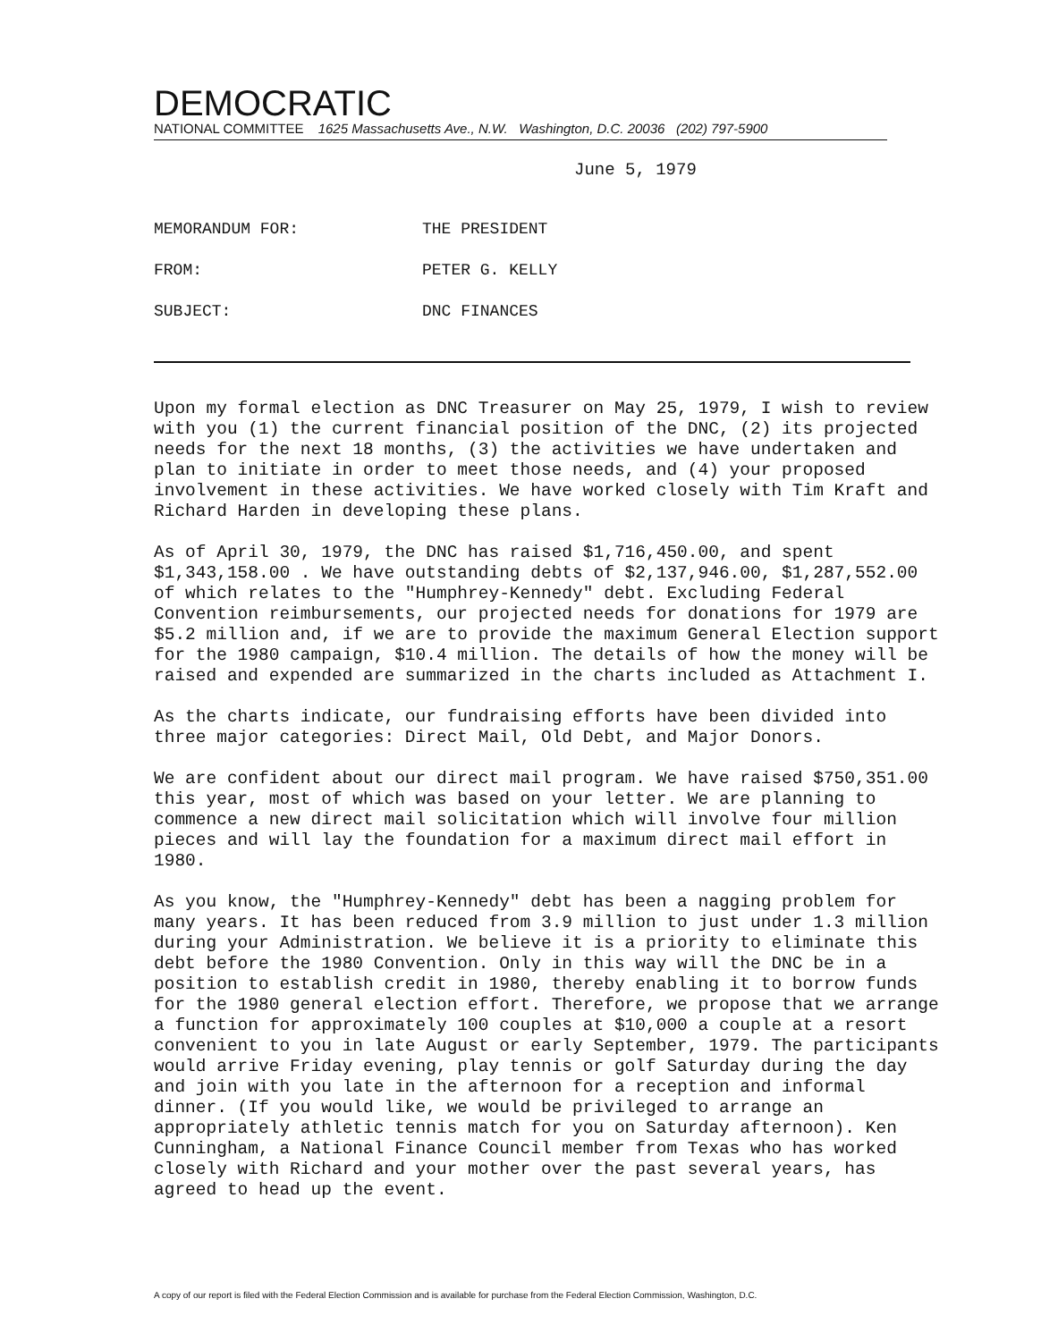DEMOCRATIC
NATIONAL COMMITTEE 1625 Massachusetts Ave., N.W. Washington, D.C. 20036 (202) 797-5900
June 5, 1979
| MEMORANDUM FOR: | THE PRESIDENT |
| FROM: | PETER G. KELLY |
| SUBJECT: | DNC FINANCES |
Upon my formal election as DNC Treasurer on May 25, 1979, I wish to review with you (1) the current financial position of the DNC, (2) its projected needs for the next 18 months, (3) the activities we have undertaken and plan to initiate in order to meet those needs, and (4) your proposed involvement in these activities. We have worked closely with Tim Kraft and Richard Harden in developing these plans.
As of April 30, 1979, the DNC has raised $1,716,450.00, and spent $1,343,158.00 . We have outstanding debts of $2,137,946.00, $1,287,552.00 of which relates to the "Humphrey-Kennedy" debt. Excluding Federal Convention reimbursements, our projected needs for donations for 1979 are $5.2 million and, if we are to provide the maximum General Election support for the 1980 campaign, $10.4 million. The details of how the money will be raised and expended are summarized in the charts included as Attachment I.
As the charts indicate, our fundraising efforts have been divided into three major categories: Direct Mail, Old Debt, and Major Donors.
We are confident about our direct mail program. We have raised $750,351.00 this year, most of which was based on your letter. We are planning to commence a new direct mail solicitation which will involve four million pieces and will lay the foundation for a maximum direct mail effort in 1980.
As you know, the "Humphrey-Kennedy" debt has been a nagging problem for many years. It has been reduced from 3.9 million to just under 1.3 million during your Administration. We believe it is a priority to eliminate this debt before the 1980 Convention. Only in this way will the DNC be in a position to establish credit in 1980, thereby enabling it to borrow funds for the 1980 general election effort. Therefore, we propose that we arrange a function for approximately 100 couples at $10,000 a couple at a resort convenient to you in late August or early September, 1979. The participants would arrive Friday evening, play tennis or golf Saturday during the day and join with you late in the afternoon for a reception and informal dinner. (If you would like, we would be privileged to arrange an appropriately athletic tennis match for you on Saturday afternoon). Ken Cunningham, a National Finance Council member from Texas who has worked closely with Richard and your mother over the past several years, has agreed to head up the event.
A copy of our report is filed with the Federal Election Commission and is available for purchase from the Federal Election Commission, Washington, D.C.